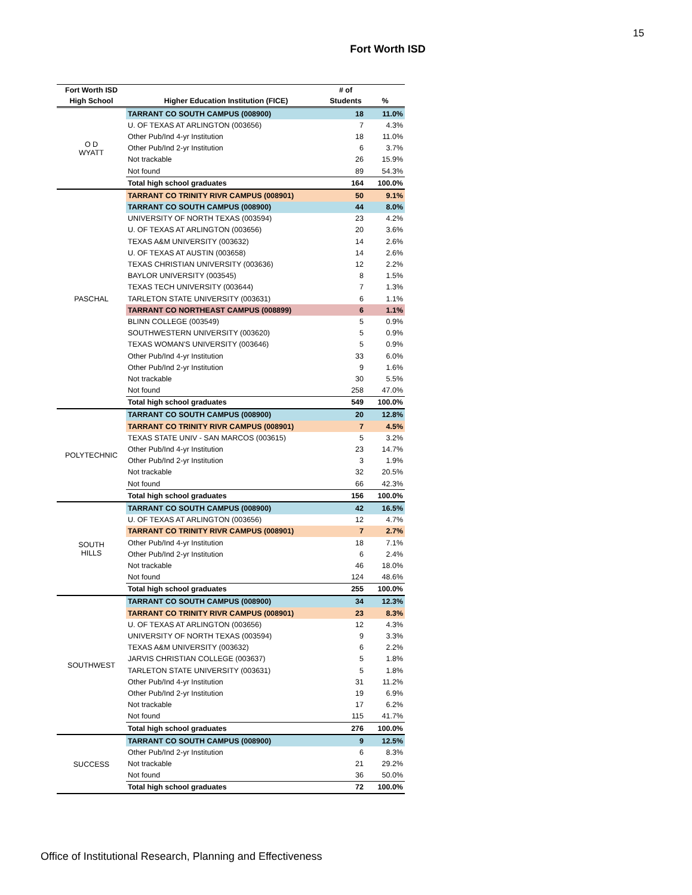15
Fort Worth ISD
| Fort Worth ISD | | # of | |
| --- | --- | --- | --- |
| High School | Higher Education Institution (FICE) | Students | % |
| O D WYATT | TARRANT CO SOUTH CAMPUS (008900) | 18 | 11.0% |
| | U. OF TEXAS AT ARLINGTON (003656) | 7 | 4.3% |
| | Other Pub/Ind 4-yr Institution | 18 | 11.0% |
| | Other Pub/Ind 2-yr Institution | 6 | 3.7% |
| | Not trackable | 26 | 15.9% |
| | Not found | 89 | 54.3% |
| | Total high school graduates | 164 | 100.0% |
| PASCHAL | TARRANT CO TRINITY RIVR CAMPUS (008901) | 50 | 9.1% |
| | TARRANT CO SOUTH CAMPUS (008900) | 44 | 8.0% |
| | UNIVERSITY OF NORTH TEXAS (003594) | 23 | 4.2% |
| | U. OF TEXAS AT ARLINGTON (003656) | 20 | 3.6% |
| | TEXAS A&M UNIVERSITY (003632) | 14 | 2.6% |
| | U. OF TEXAS AT AUSTIN (003658) | 14 | 2.6% |
| | TEXAS CHRISTIAN UNIVERSITY (003636) | 12 | 2.2% |
| | BAYLOR UNIVERSITY (003545) | 8 | 1.5% |
| | TEXAS TECH UNIVERSITY (003644) | 7 | 1.3% |
| | TARLETON STATE UNIVERSITY (003631) | 6 | 1.1% |
| | TARRANT CO NORTHEAST CAMPUS (008899) | 6 | 1.1% |
| | BLINN COLLEGE (003549) | 5 | 0.9% |
| | SOUTHWESTERN UNIVERSITY (003620) | 5 | 0.9% |
| | TEXAS WOMAN'S UNIVERSITY (003646) | 5 | 0.9% |
| | Other Pub/Ind 4-yr Institution | 33 | 6.0% |
| | Other Pub/Ind 2-yr Institution | 9 | 1.6% |
| | Not trackable | 30 | 5.5% |
| | Not found | 258 | 47.0% |
| | Total high school graduates | 549 | 100.0% |
| POLYTECHNIC | TARRANT CO SOUTH CAMPUS (008900) | 20 | 12.8% |
| | TARRANT CO TRINITY RIVR CAMPUS (008901) | 7 | 4.5% |
| | TEXAS STATE UNIV - SAN MARCOS (003615) | 5 | 3.2% |
| | Other Pub/Ind 4-yr Institution | 23 | 14.7% |
| | Other Pub/Ind 2-yr Institution | 3 | 1.9% |
| | Not trackable | 32 | 20.5% |
| | Not found | 66 | 42.3% |
| | Total high school graduates | 156 | 100.0% |
| SOUTH HILLS | TARRANT CO SOUTH CAMPUS (008900) | 42 | 16.5% |
| | U. OF TEXAS AT ARLINGTON (003656) | 12 | 4.7% |
| | TARRANT CO TRINITY RIVR CAMPUS (008901) | 7 | 2.7% |
| | Other Pub/Ind 4-yr Institution | 18 | 7.1% |
| | Other Pub/Ind 2-yr Institution | 6 | 2.4% |
| | Not trackable | 46 | 18.0% |
| | Not found | 124 | 48.6% |
| | Total high school graduates | 255 | 100.0% |
| SOUTHWEST | TARRANT CO SOUTH CAMPUS (008900) | 34 | 12.3% |
| | TARRANT CO TRINITY RIVR CAMPUS (008901) | 23 | 8.3% |
| | U. OF TEXAS AT ARLINGTON (003656) | 12 | 4.3% |
| | UNIVERSITY OF NORTH TEXAS (003594) | 9 | 3.3% |
| | TEXAS A&M UNIVERSITY (003632) | 6 | 2.2% |
| | JARVIS CHRISTIAN COLLEGE (003637) | 5 | 1.8% |
| | TARLETON STATE UNIVERSITY (003631) | 5 | 1.8% |
| | Other Pub/Ind 4-yr Institution | 31 | 11.2% |
| | Other Pub/Ind 2-yr Institution | 19 | 6.9% |
| | Not trackable | 17 | 6.2% |
| | Not found | 115 | 41.7% |
| | Total high school graduates | 276 | 100.0% |
| SUCCESS | TARRANT CO SOUTH CAMPUS (008900) | 9 | 12.5% |
| | Other Pub/Ind 2-yr Institution | 6 | 8.3% |
| | Not trackable | 21 | 29.2% |
| | Not found | 36 | 50.0% |
| | Total high school graduates | 72 | 100.0% |
Office of Institutional Research, Planning and Effectiveness